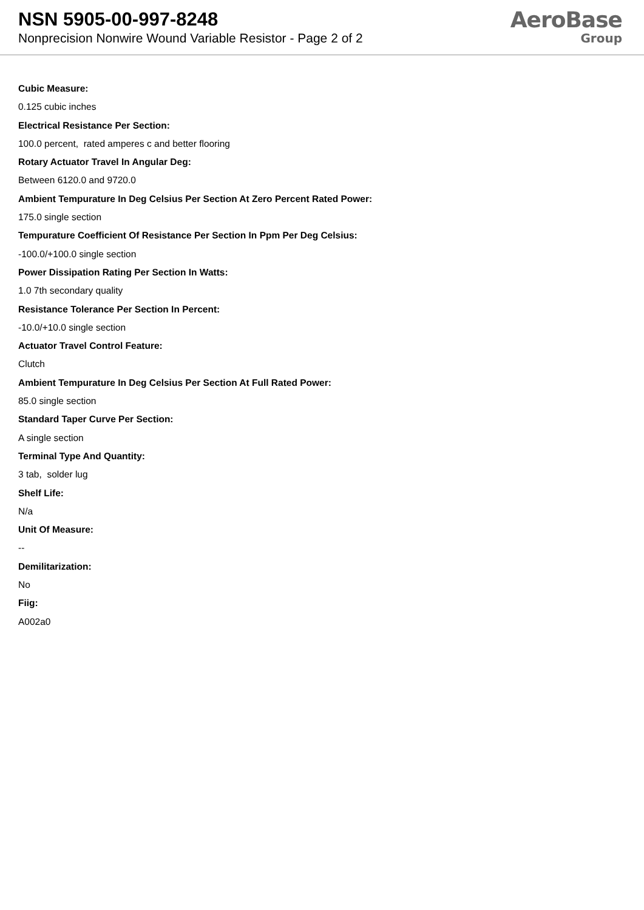NSN 5905-00-997-8248
Nonprecision Nonwire Wound Variable Resistor - Page 2 of 2
AeroBase
Group
Cubic Measure:
0.125 cubic inches
Electrical Resistance Per Section:
100.0 percent, rated amperes c and better flooring
Rotary Actuator Travel In Angular Deg:
Between 6120.0 and 9720.0
Ambient Tempurature In Deg Celsius Per Section At Zero Percent Rated Power:
175.0 single section
Tempurature Coefficient Of Resistance Per Section In Ppm Per Deg Celsius:
-100.0/+100.0 single section
Power Dissipation Rating Per Section In Watts:
1.0 7th secondary quality
Resistance Tolerance Per Section In Percent:
-10.0/+10.0 single section
Actuator Travel Control Feature:
Clutch
Ambient Tempurature In Deg Celsius Per Section At Full Rated Power:
85.0 single section
Standard Taper Curve Per Section:
A single section
Terminal Type And Quantity:
3 tab, solder lug
Shelf Life:
N/a
Unit Of Measure:
--
Demilitarization:
No
Fiig:
A002a0